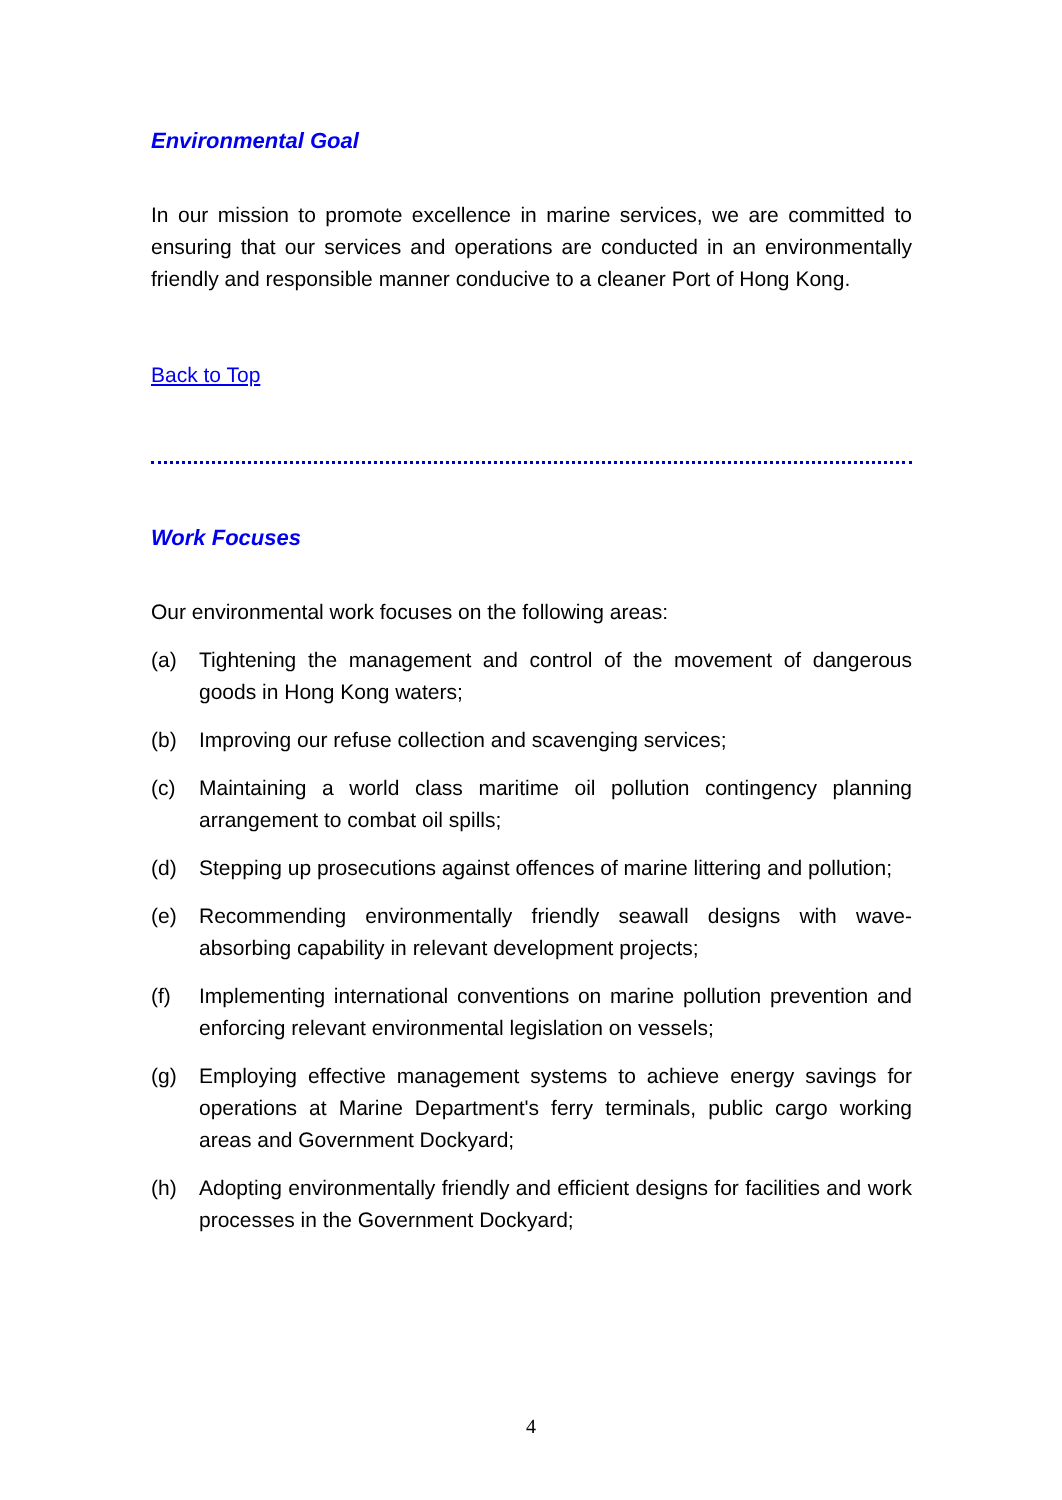Environmental Goal
In our mission to promote excellence in marine services, we are committed to ensuring that our services and operations are conducted in an environmentally friendly and responsible manner conducive to a cleaner Port of Hong Kong.
Back to Top
Work Focuses
Our environmental work focuses on the following areas:
(a) Tightening the management and control of the movement of dangerous goods in Hong Kong waters;
(b) Improving our refuse collection and scavenging services;
(c) Maintaining a world class maritime oil pollution contingency planning arrangement to combat oil spills;
(d) Stepping up prosecutions against offences of marine littering and pollution;
(e) Recommending environmentally friendly seawall designs with wave-absorbing capability in relevant development projects;
(f) Implementing international conventions on marine pollution prevention and enforcing relevant environmental legislation on vessels;
(g) Employing effective management systems to achieve energy savings for operations at Marine Department's ferry terminals, public cargo working areas and Government Dockyard;
(h) Adopting environmentally friendly and efficient designs for facilities and work processes in the Government Dockyard;
4